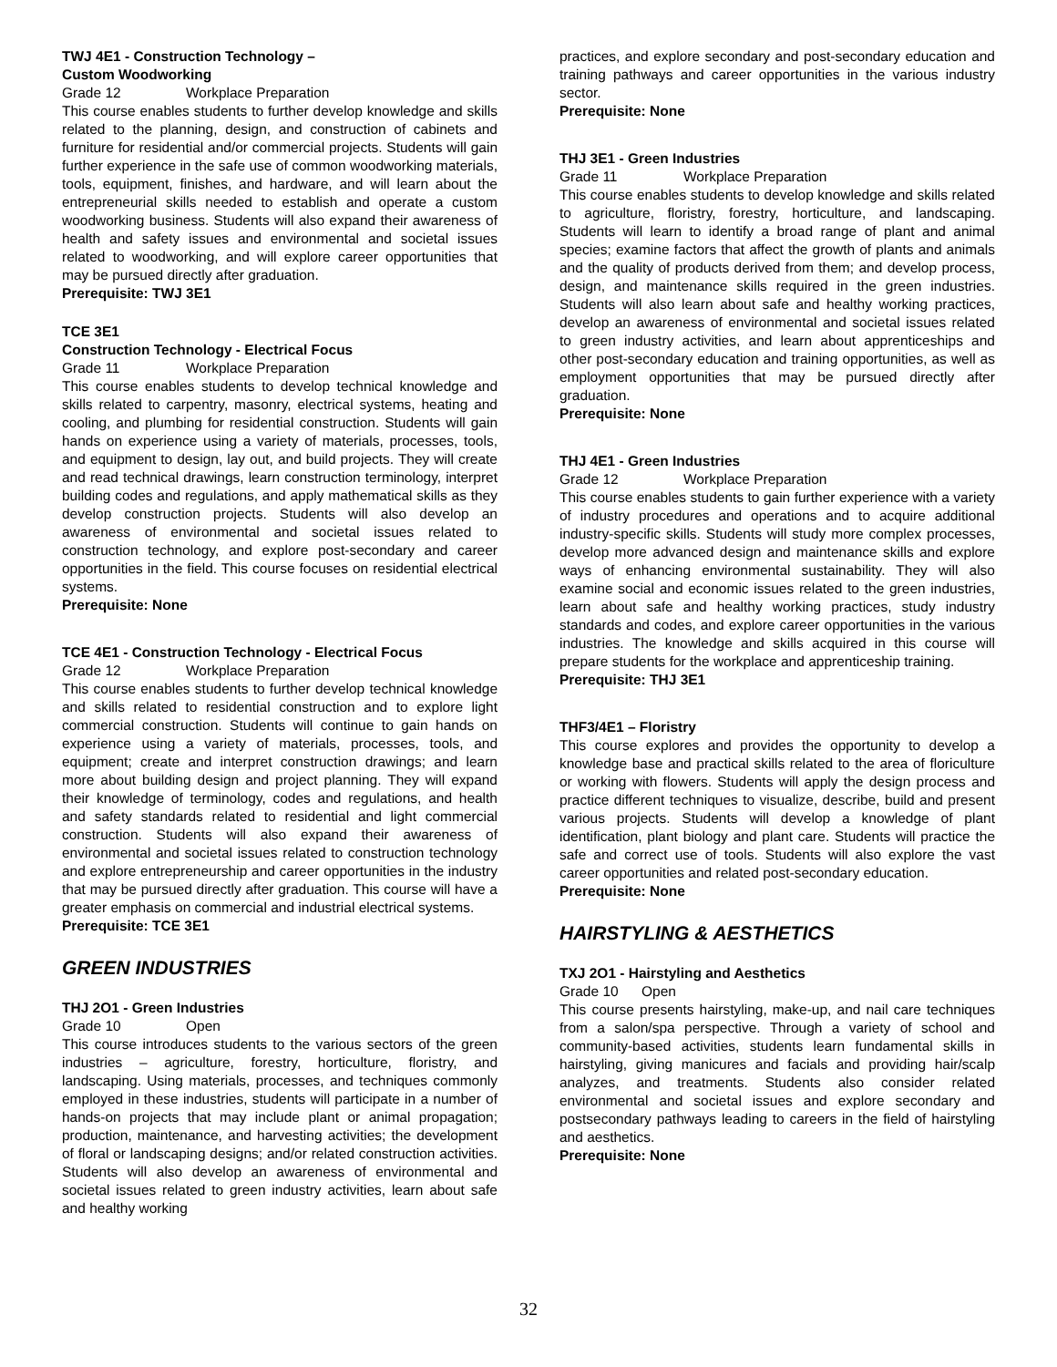TWJ 4E1 - Construction Technology –
Custom Woodworking
Grade 12 Workplace Preparation
This course enables students to further develop knowledge and skills related to the planning, design, and construction of cabinets and furniture for residential and/or commercial projects. Students will gain further experience in the safe use of common woodworking materials, tools, equipment, finishes, and hardware, and will learn about the entrepreneurial skills needed to establish and operate a custom woodworking business. Students will also expand their awareness of health and safety issues and environmental and societal issues related to woodworking, and will explore career opportunities that may be pursued directly after graduation.
Prerequisite: TWJ 3E1
TCE 3E1
Construction Technology - Electrical Focus
Grade 11 Workplace Preparation
This course enables students to develop technical knowledge and skills related to carpentry, masonry, electrical systems, heating and cooling, and plumbing for residential construction. Students will gain hands on experience using a variety of materials, processes, tools, and equipment to design, lay out, and build projects. They will create and read technical drawings, learn construction terminology, interpret building codes and regulations, and apply mathematical skills as they develop construction projects. Students will also develop an awareness of environmental and societal issues related to construction technology, and explore post-secondary and career opportunities in the field. This course focuses on residential electrical systems.
Prerequisite: None
TCE 4E1 - Construction Technology - Electrical Focus
Grade 12 Workplace Preparation
This course enables students to further develop technical knowledge and skills related to residential construction and to explore light commercial construction. Students will continue to gain hands on experience using a variety of materials, processes, tools, and equipment; create and interpret construction drawings; and learn more about building design and project planning. They will expand their knowledge of terminology, codes and regulations, and health and safety standards related to residential and light commercial construction. Students will also expand their awareness of environmental and societal issues related to construction technology and explore entrepreneurship and career opportunities in the industry that may be pursued directly after graduation. This course will have a greater emphasis on commercial and industrial electrical systems.
Prerequisite: TCE 3E1
GREEN INDUSTRIES
THJ 2O1 - Green Industries
Grade 10 Open
This course introduces students to the various sectors of the green industries – agriculture, forestry, horticulture, floristry, and landscaping. Using materials, processes, and techniques commonly employed in these industries, students will participate in a number of hands-on projects that may include plant or animal propagation; production, maintenance, and harvesting activities; the development of floral or landscaping designs; and/or related construction activities. Students will also develop an awareness of environmental and societal issues related to green industry activities, learn about safe and healthy working
practices, and explore secondary and post-secondary education and training pathways and career opportunities in the various industry sector.
Prerequisite: None
THJ 3E1 - Green Industries
Grade 11 Workplace Preparation
This course enables students to develop knowledge and skills related to agriculture, floristry, forestry, horticulture, and landscaping. Students will learn to identify a broad range of plant and animal species; examine factors that affect the growth of plants and animals and the quality of products derived from them; and develop process, design, and maintenance skills required in the green industries. Students will also learn about safe and healthy working practices, develop an awareness of environmental and societal issues related to green industry activities, and learn about apprenticeships and other post-secondary education and training opportunities, as well as employment opportunities that may be pursued directly after graduation.
Prerequisite: None
THJ 4E1 - Green Industries
Grade 12 Workplace Preparation
This course enables students to gain further experience with a variety of industry procedures and operations and to acquire additional industry-specific skills. Students will study more complex processes, develop more advanced design and maintenance skills and explore ways of enhancing environmental sustainability. They will also examine social and economic issues related to the green industries, learn about safe and healthy working practices, study industry standards and codes, and explore career opportunities in the various industries. The knowledge and skills acquired in this course will prepare students for the workplace and apprenticeship training.
Prerequisite: THJ 3E1
THF3/4E1 – Floristry
This course explores and provides the opportunity to develop a knowledge base and practical skills related to the area of floriculture or working with flowers. Students will apply the design process and practice different techniques to visualize, describe, build and present various projects. Students will develop a knowledge of plant identification, plant biology and plant care. Students will practice the safe and correct use of tools. Students will also explore the vast career opportunities and related post-secondary education.
Prerequisite: None
HAIRSTYLING & AESTHETICS
TXJ 2O1 - Hairstyling and Aesthetics
Grade 10 Open
This course presents hairstyling, make-up, and nail care techniques from a salon/spa perspective. Through a variety of school and community-based activities, students learn fundamental skills in hairstyling, giving manicures and facials and providing hair/scalp analyzes, and treatments. Students also consider related environmental and societal issues and explore secondary and postsecondary pathways leading to careers in the field of hairstyling and aesthetics.
Prerequisite: None
32